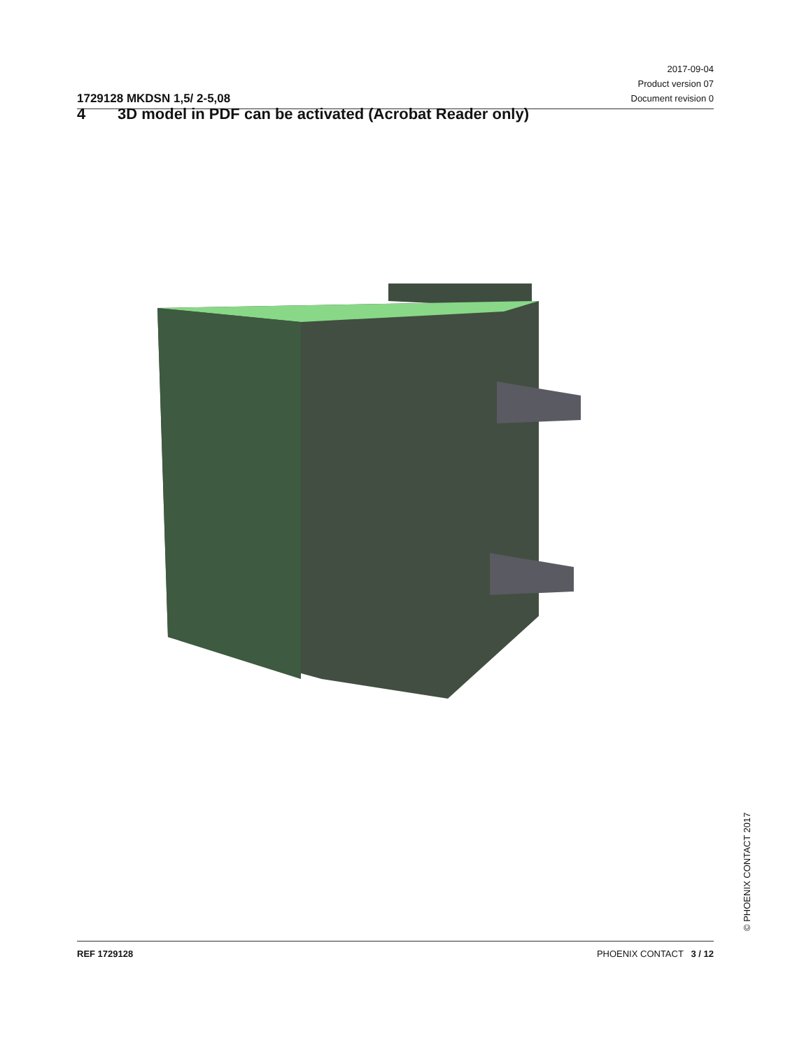1729128 MKDSN 1,5/ 2-5,08
2017-09-04
Product version 07
Document revision 0
4 3D model in PDF can be activated (Acrobat Reader only)
© PHOENIX CONTACT 2017
REF 1729128 PHOENIX CONTACT 3 / 12